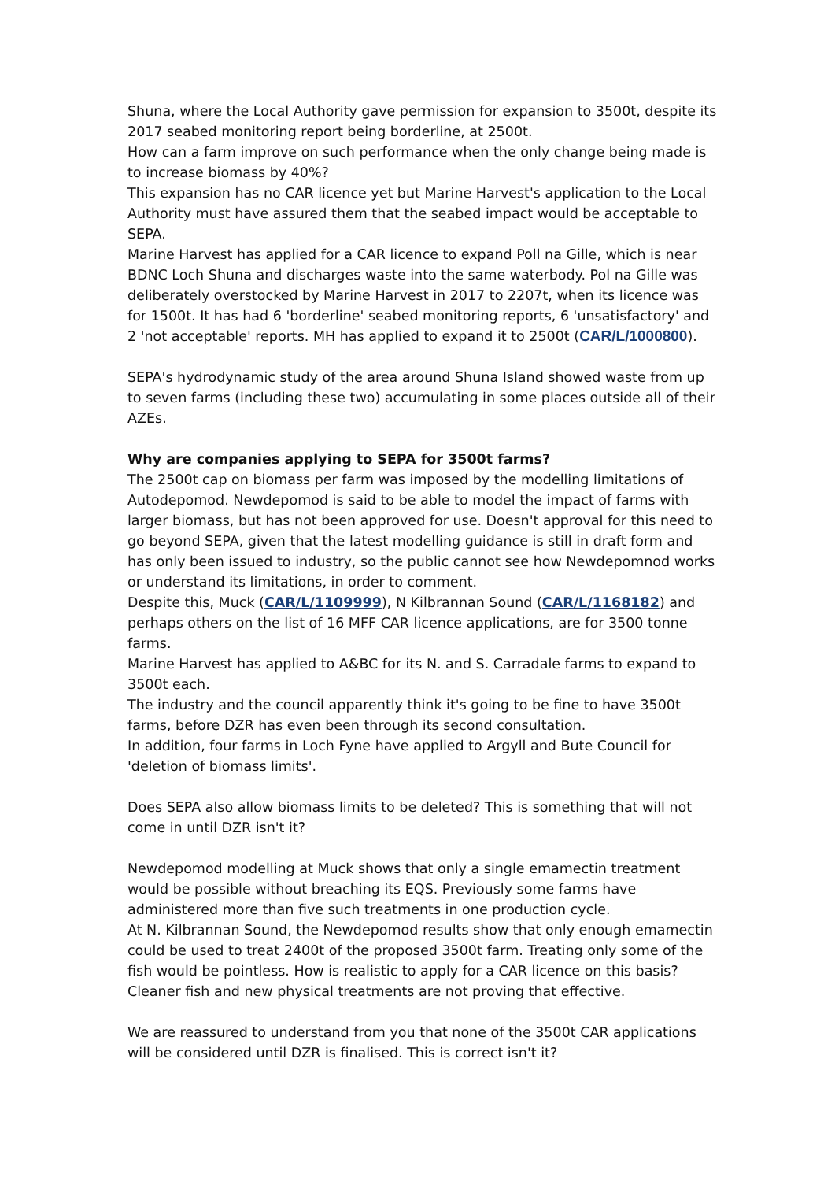Shuna, where the Local Authority gave permission for expansion to 3500t, despite its 2017 seabed monitoring report being borderline, at 2500t.
How can a farm improve on such performance when the only change being made is to increase biomass by 40%?
This expansion has no CAR licence yet but Marine Harvest's application to the Local Authority must have assured them that the seabed impact would be acceptable to SEPA.
Marine Harvest has applied for a CAR licence to expand Poll na Gille, which is near BDNC Loch Shuna and discharges waste into the same waterbody. Pol na Gille was deliberately overstocked by Marine Harvest in 2017 to 2207t, when its licence was for 1500t. It has had 6 'borderline' seabed monitoring reports, 6 'unsatisfactory' and 2 'not acceptable' reports. MH has applied to expand it to 2500t (CAR/L/1000800).
SEPA's hydrodynamic study of the area around Shuna Island showed waste from up to seven farms (including these two) accumulating in some places outside all of their AZEs.
Why are companies applying to SEPA for 3500t farms?
The 2500t cap on biomass per farm was imposed by the modelling limitations of Autodepomod. Newdepomod is said to be able to model the impact of farms with larger biomass, but has not been approved for use. Doesn't approval for this need to go beyond SEPA, given that the latest modelling guidance is still in draft form and has only been issued to industry, so the public cannot see how Newdepomnod works or understand its limitations, in order to comment.
Despite this, Muck (CAR/L/1109999), N Kilbrannan Sound (CAR/L/1168182) and perhaps others on the list of 16 MFF CAR licence applications, are for 3500 tonne farms.
Marine Harvest has applied to A&BC for its N. and S. Carradale farms to expand to 3500t each.
The industry and the council apparently think it's going to be fine to have 3500t farms, before DZR has even been through its second consultation.
In addition, four farms in Loch Fyne have applied to Argyll and Bute Council for 'deletion of biomass limits'.
Does SEPA also allow biomass limits to be deleted? This is something that will not come in until DZR isn't it?
Newdepomod modelling at Muck shows that only a single emamectin treatment would be possible without breaching its EQS. Previously some farms have administered more than five such treatments in one production cycle.
At N. Kilbrannan Sound, the Newdepomod results show that only enough emamectin could be used to treat 2400t of the proposed 3500t farm. Treating only some of the fish would be pointless. How is realistic to apply for a CAR licence on this basis? Cleaner fish and new physical treatments are not proving that effective.
We are reassured to understand from you that none of the 3500t CAR applications will be considered until DZR is finalised. This is correct isn't it?